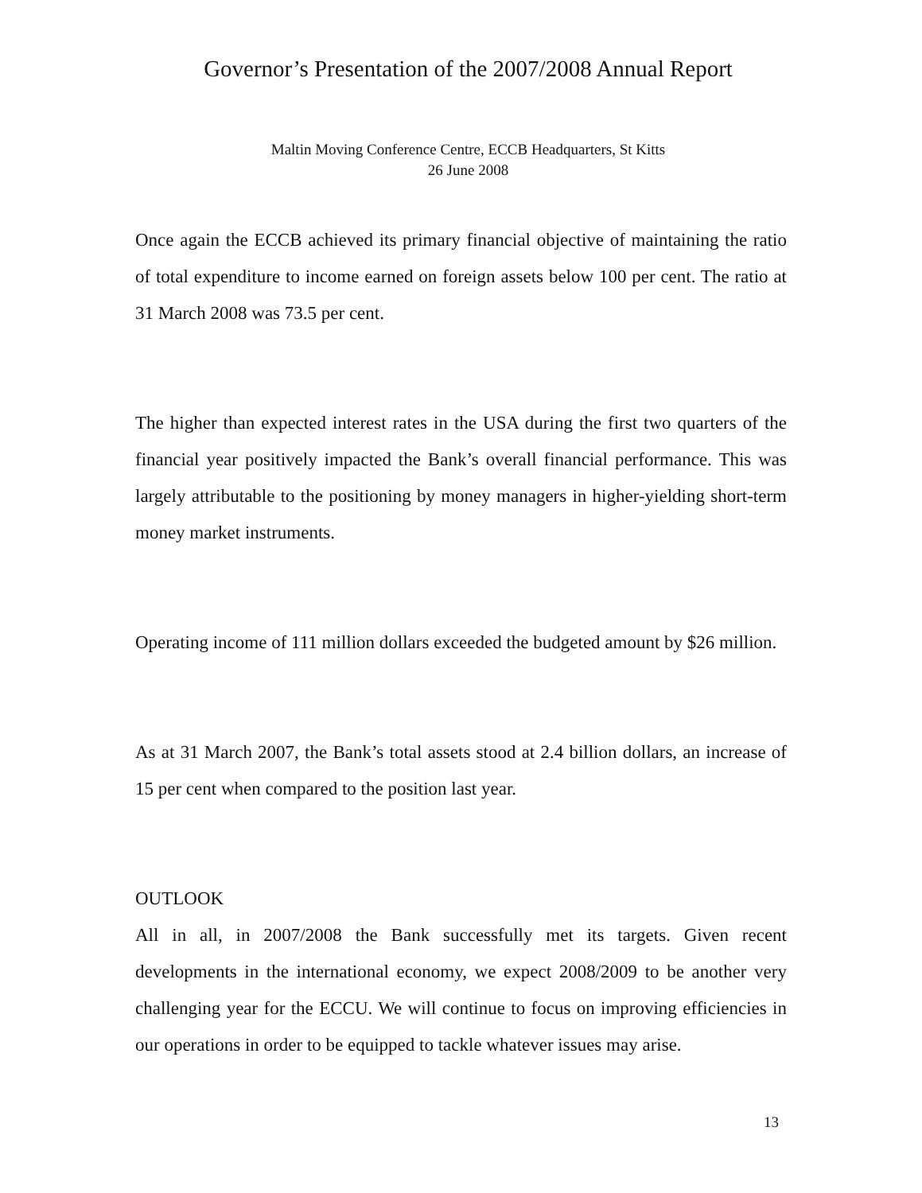Governor’s Presentation of the 2007/2008 Annual Report
Maltin Moving Conference Centre, ECCB Headquarters, St Kitts
26 June 2008
Once again the ECCB achieved its primary financial objective of maintaining the ratio of total expenditure to income earned on foreign assets below 100 per cent. The ratio at 31 March 2008 was 73.5 per cent.
The higher than expected interest rates in the USA during the first two quarters of the financial year positively impacted the Bank’s overall financial performance. This was largely attributable to the positioning by money managers in higher-yielding short-term money market instruments.
Operating income of 111 million dollars exceeded the budgeted amount by $26 million.
As at 31 March 2007, the Bank’s total assets stood at 2.4 billion dollars, an increase of 15 per cent when compared to the position last year.
OUTLOOK
All in all, in 2007/2008 the Bank successfully met its targets. Given recent developments in the international economy, we expect 2008/2009 to be another very challenging year for the ECCU. We will continue to focus on improving efficiencies in our operations in order to be equipped to tackle whatever issues may arise.
13